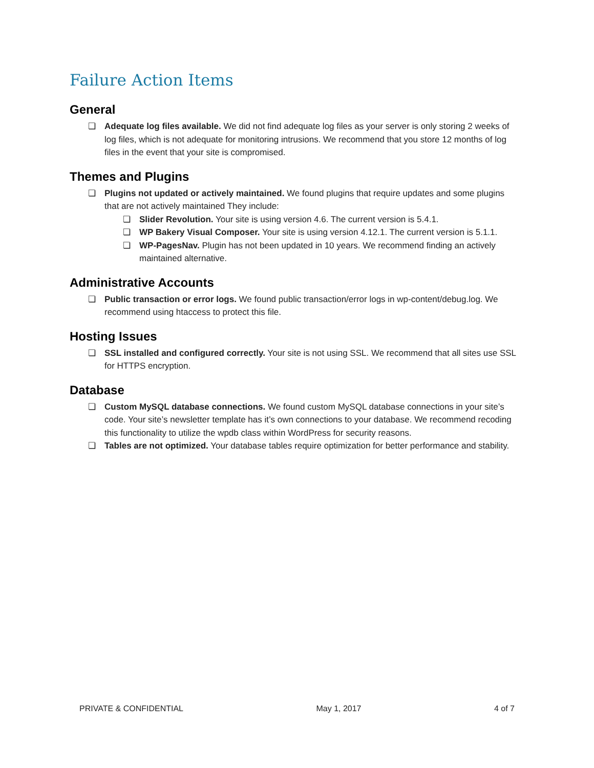Failure Action Items
General
❏ Adequate log files available. We did not find adequate log files as your server is only storing 2 weeks of log files, which is not adequate for monitoring intrusions. We recommend that you store 12 months of log files in the event that your site is compromised.
Themes and Plugins
❏ Plugins not updated or actively maintained. We found plugins that require updates and some plugins that are not actively maintained They include:
❏ Slider Revolution. Your site is using version 4.6. The current version is 5.4.1.
❏ WP Bakery Visual Composer. Your site is using version 4.12.1. The current version is 5.1.1.
❏ WP-PagesNav. Plugin has not been updated in 10 years. We recommend finding an actively maintained alternative.
Administrative Accounts
❏ Public transaction or error logs. We found public transaction/error logs in wp-content/debug.log. We recommend using htaccess to protect this file.
Hosting Issues
❏ SSL installed and configured correctly. Your site is not using SSL. We recommend that all sites use SSL for HTTPS encryption.
Database
❏ Custom MySQL database connections. We found custom MySQL database connections in your site’s code. Your site’s newsletter template has it’s own connections to your database. We recommend recoding this functionality to utilize the wpdb class within WordPress for security reasons.
❏ Tables are not optimized. Your database tables require optimization for better performance and stability.
PRIVATE & CONFIDENTIAL May 1, 2017 4 of 7